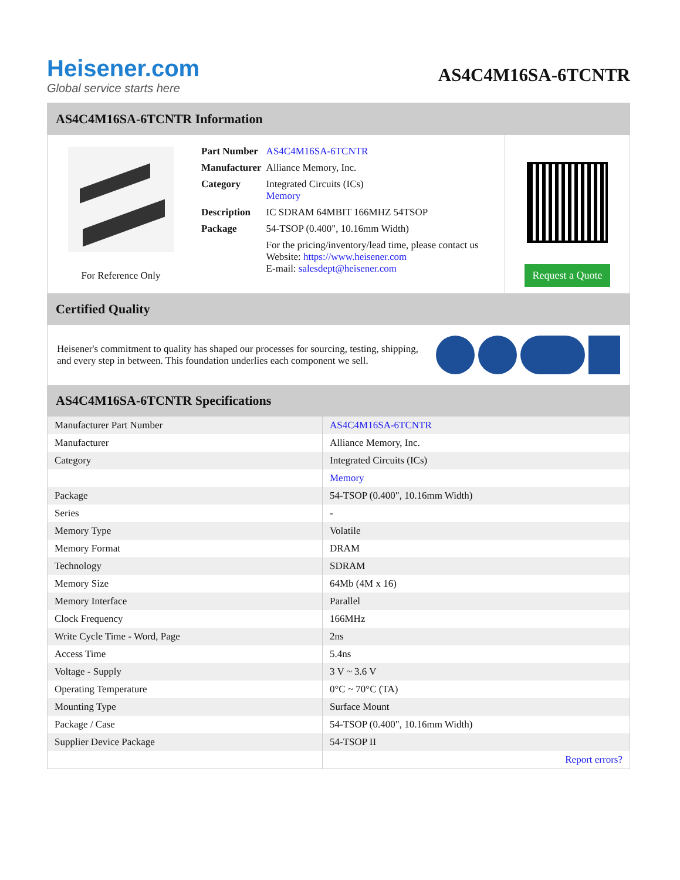Heisener.com
Global service starts here
AS4C4M16SA-6TCNTR
AS4C4M16SA-6TCNTR Information
For Reference Only
| Part Number | AS4C4M16SA-6TCNTR |
| Manufacturer | Alliance Memory, Inc. |
| Category | Integrated Circuits (ICs) Memory |
| Description | IC SDRAM 64MBIT 166MHZ 54TSOP |
| Package | 54-TSOP (0.400", 10.16mm Width) |
| | For the pricing/inventory/lead time, please contact us Website: https://www.heisener.com E-mail: salesdept@heisener.com |
Request a Quote
Certified Quality
Heisener's commitment to quality has shaped our processes for sourcing, testing, shipping, and every step in between. This foundation underlies each component we sell.
AS4C4M16SA-6TCNTR Specifications
| Manufacturer Part Number | AS4C4M16SA-6TCNTR |
| Manufacturer | Alliance Memory, Inc. |
| Category | Integrated Circuits (ICs) |
| | Memory |
| Package | 54-TSOP (0.400", 10.16mm Width) |
| Series | - |
| Memory Type | Volatile |
| Memory Format | DRAM |
| Technology | SDRAM |
| Memory Size | 64Mb (4M x 16) |
| Memory Interface | Parallel |
| Clock Frequency | 166MHz |
| Write Cycle Time - Word, Page | 2ns |
| Access Time | 5.4ns |
| Voltage - Supply | 3 V ~ 3.6 V |
| Operating Temperature | 0°C ~ 70°C (TA) |
| Mounting Type | Surface Mount |
| Package / Case | 54-TSOP (0.400", 10.16mm Width) |
| Supplier Device Package | 54-TSOP II |
| | Report errors? |